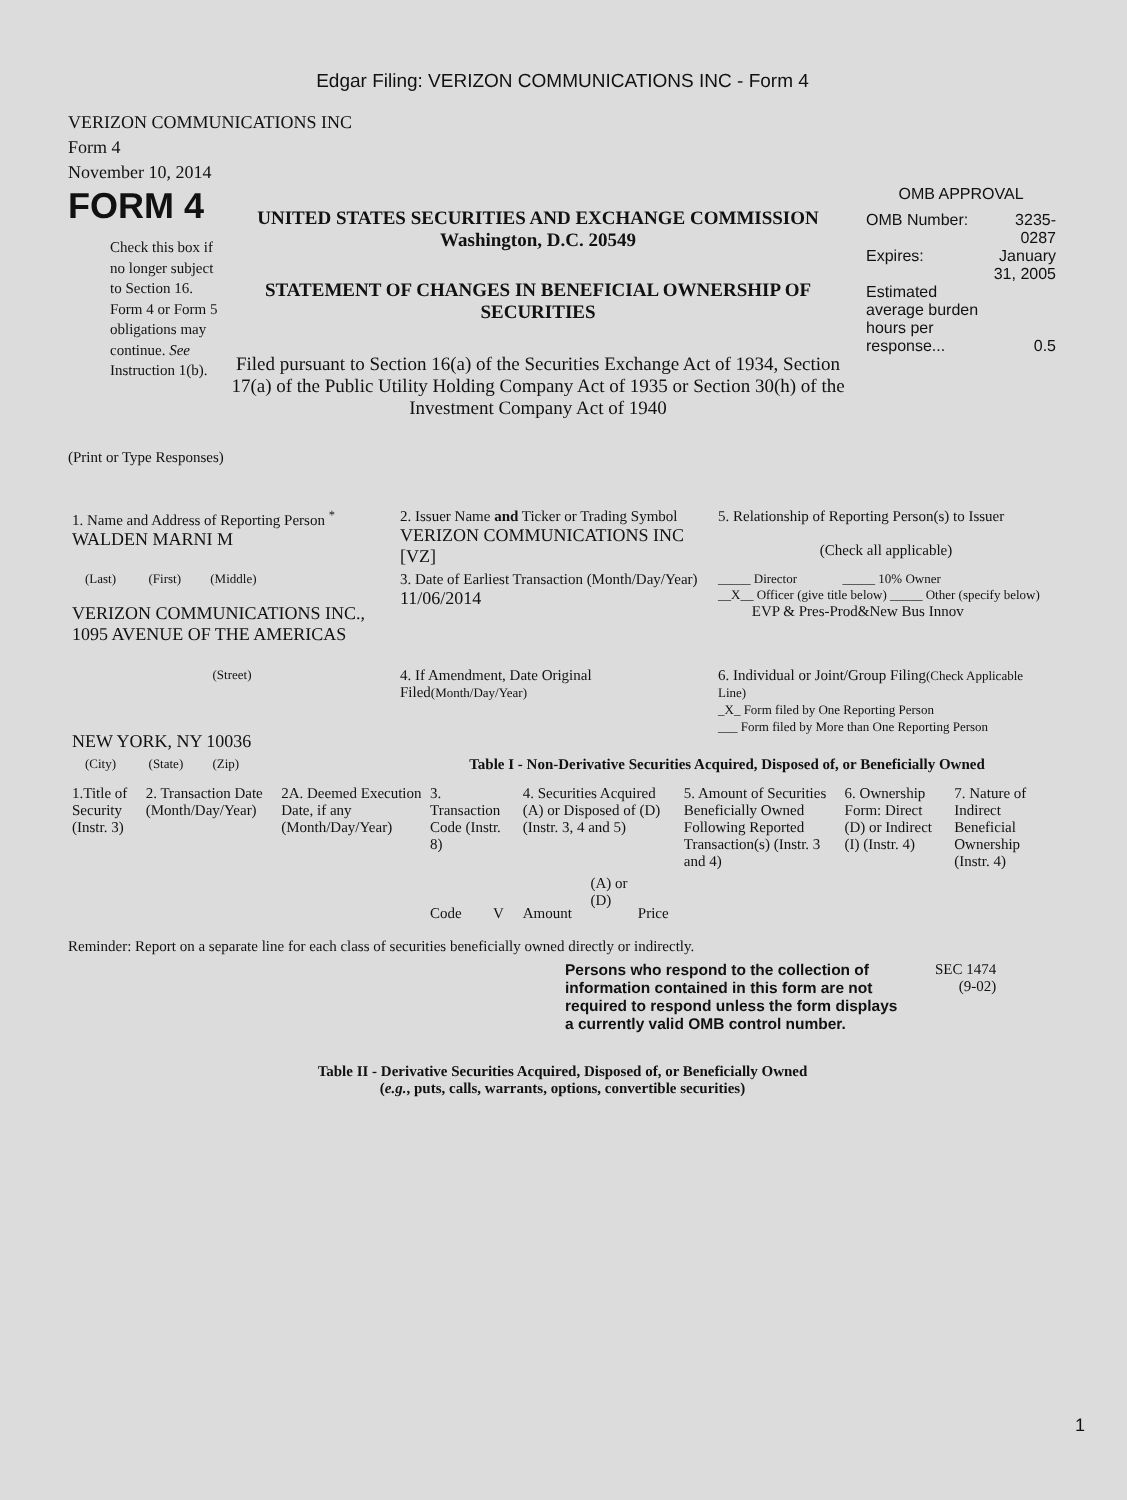Edgar Filing: VERIZON COMMUNICATIONS INC - Form 4
VERIZON COMMUNICATIONS INC
Form 4
November 10, 2014
FORM 4
Check this box if no longer subject to Section 16. Form 4 or Form 5 obligations may continue. See Instruction 1(b).
UNITED STATES SECURITIES AND EXCHANGE COMMISSION
Washington, D.C. 20549
STATEMENT OF CHANGES IN BENEFICIAL OWNERSHIP OF SECURITIES
Filed pursuant to Section 16(a) of the Securities Exchange Act of 1934, Section 17(a) of the Public Utility Holding Company Act of 1935 or Section 30(h) of the Investment Company Act of 1940
OMB APPROVAL
| OMB Number: | 3235-0287 |
| Expires: | January 31, 2005 |
| Estimated average burden hours per response... | 0.5 |
(Print or Type Responses)
| 1. Name and Address of Reporting Person <sup>*</sup> WALDEN MARNI M | 2. Issuer Name and Ticker or Trading Symbol VERIZON COMMUNICATIONS INC [VZ] | 5. Relationship of Reporting Person(s) to Issuer (Check all applicable) |
| (Last) (First) (Middle) VERIZON COMMUNICATIONS INC., 1095 AVENUE OF THE AMERICAS | 3. Date of Earliest Transaction (Month/Day/Year) 11/06/2014 | _____ Director _____ 10% Owner __X__ Officer (give title below) _____ Other (specify below) EVP & Pres-Prod&New Bus Innov |
| (Street) NEW YORK, NY 10036 | 4. If Amendment, Date Original Filed (Month/Day/Year) | 6. Individual or Joint/Group Filing (Check Applicable Line) _X_ Form filed by One Reporting Person ___ Form filed by More than One Reporting Person |
| (City) (State) (Zip) | Table I - Non-Derivative Securities Acquired, Disposed of, or Beneficially Owned | |
| 1.Title of Security (Instr. 3) | 2. Transaction Date (Month/Day/Year) | 2A. Deemed Execution Date, if any (Month/Day/Year) | 3. Transaction Code (Instr. 8) | | 4. Securities Acquired (A) or Disposed of (D) (Instr. 3, 4 and 5) | | | 5. Amount of Securities Beneficially Owned Following Reported Transaction(s) (Instr. 3 and 4) | 6. Ownership Form: Direct (D) or Indirect (I) (Instr. 4) | 7. Nature of Indirect Beneficial Ownership (Instr. 4) |
| --- | --- | --- | --- | --- | --- | --- | --- | --- | --- | --- |
| | | | Code | V | Amount | (A) or (D) | Price | | | |
Reminder: Report on a separate line for each class of securities beneficially owned directly or indirectly.
Persons who respond to the collection of information contained in this form are not required to respond unless the form displays a currently valid OMB control number.
SEC 1474
(9-02)
Table II - Derivative Securities Acquired, Disposed of, or Beneficially Owned
(e.g., puts, calls, warrants, options, convertible securities)
1